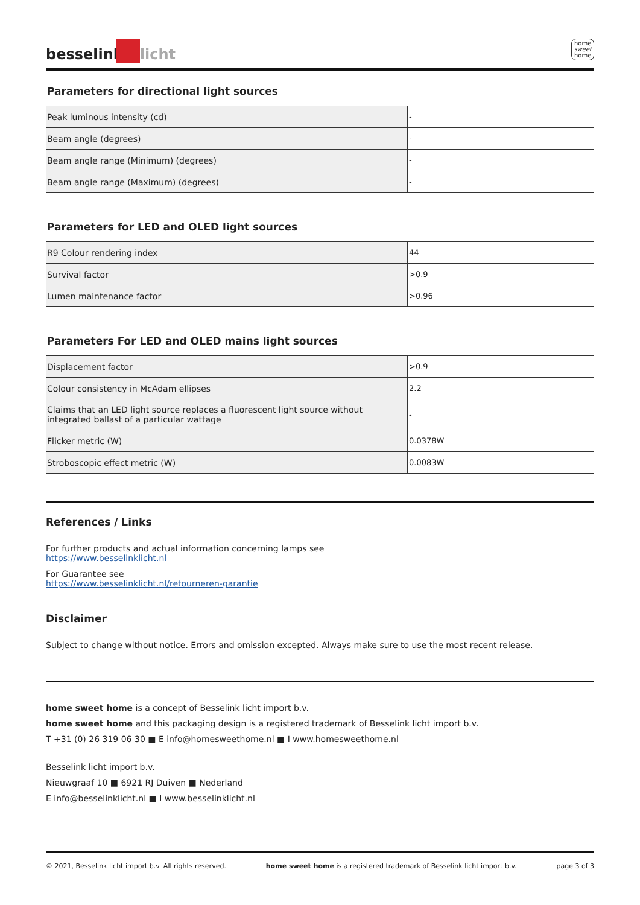besselink licht
home
sweet
home
Parameters for directional light sources
| Peak luminous intensity (cd) | - |
| Beam angle (degrees) | - |
| Beam angle range (Minimum) (degrees) | - |
| Beam angle range (Maximum) (degrees) | - |
Parameters for LED and OLED light sources
| R9 Colour rendering index | 44 |
| Survival factor | >0.9 |
| Lumen maintenance factor | >0.96 |
Parameters For LED and OLED mains light sources
| Displacement factor | >0.9 |
| Colour consistency in McAdam ellipses | 2.2 |
| Claims that an LED light source replaces a fluorescent light source without integrated ballast of a particular wattage | - |
| Flicker metric (W) | 0.0378W |
| Stroboscopic effect metric (W) | 0.0083W |
References / Links
For further products and actual information concerning lamps see
https://www.besselinklicht.nl
For Guarantee see
https://www.besselinklicht.nl/retourneren-garantie
Disclaimer
Subject to change without notice. Errors and omission excepted. Always make sure to use the most recent release.
home sweet home is a concept of Besselink licht import b.v.
home sweet home and this packaging design is a registered trademark of Besselink licht import b.v.
T +31 (0) 26 319 06 30 ■ E info@homesweethome.nl ■ I www.homesweethome.nl
Besselink licht import b.v.
Nieuwgraaf 10 ■ 6921 RJ Duiven ■ Nederland
E info@besselinklicht.nl ■ I www.besselinklicht.nl
© 2021, Besselink licht import b.v. All rights reserved. home sweet home is a registered trademark of Besselink licht import b.v. page 3 of 3